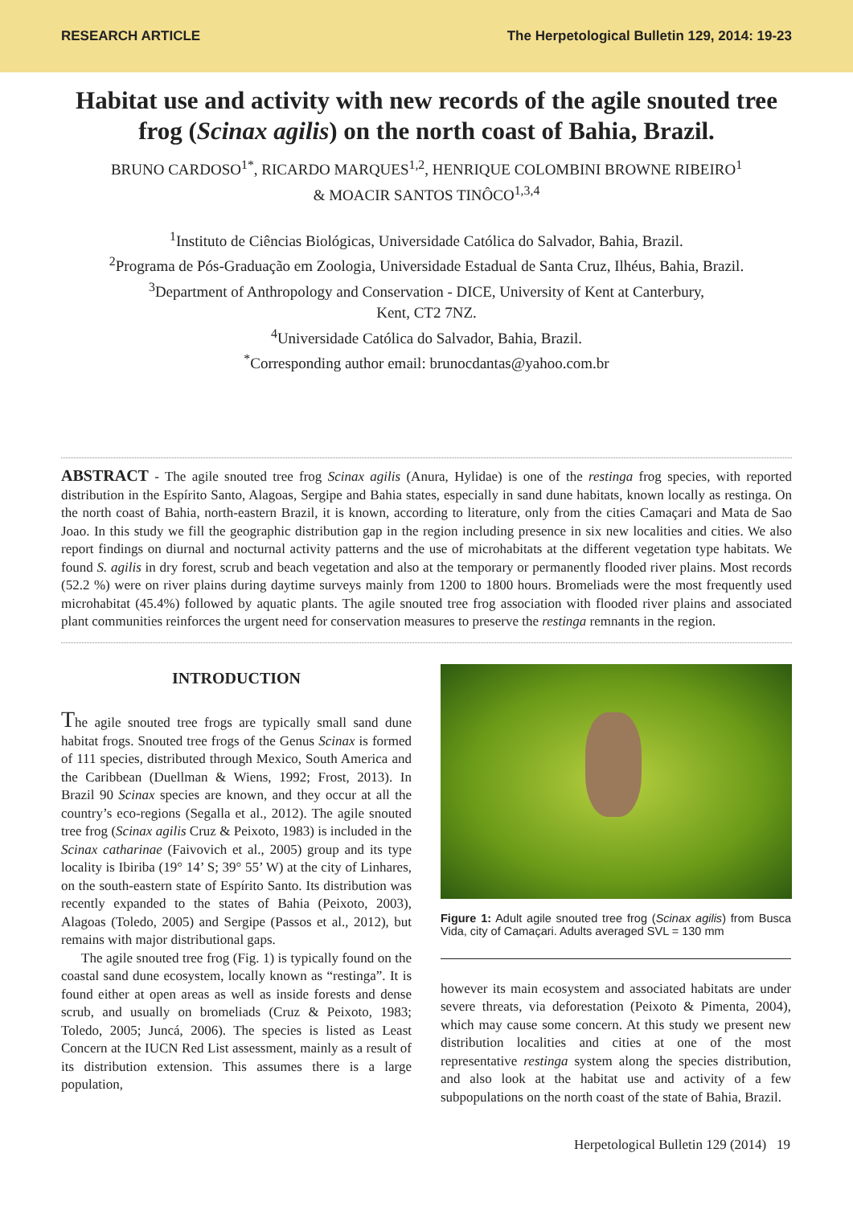RESEARCH ARTICLE The Herpetological Bulletin 129, 2014: 19-23
Habitat use and activity with new records of the agile snouted tree frog (Scinax agilis) on the north coast of Bahia, Brazil.
BRUNO CARDOSO<sup>1*</sup>, RICARDO MARQUES<sup>1,2</sup>, HENRIQUE COLOMBINI BROWNE RIBEIRO<sup>1</sup>
& MOACIR SANTOS TINÔCO<sup>1,3,4</sup>
<sup>1</sup> Instituto de Ciências Biológicas, Universidade Católica do Salvador, Bahia, Brazil.
<sup>2</sup> Programa de Pós-Graduação em Zoologia, Universidade Estadual de Santa Cruz, Ilhéus, Bahia, Brazil.
<sup>3</sup> Department of Anthropology and Conservation - DICE, University of Kent at Canterbury,
Kent, CT2 7NZ.
<sup>4</sup> Universidade Católica do Salvador, Bahia, Brazil.
<sup>*</sup> Corresponding author email: brunocdantas@yahoo.com.br
ABSTRACT - The agile snouted tree frog Scinax agilis (Anura, Hylidae) is one of the restinga frog species, with reported distribution in the Espírito Santo, Alagoas, Sergipe and Bahia states, especially in sand dune habitats, known locally as restinga. On the north coast of Bahia, north-eastern Brazil, it is known, according to literature, only from the cities Camaçari and Mata de Sao Joao. In this study we fill the geographic distribution gap in the region including presence in six new localities and cities. We also report findings on diurnal and nocturnal activity patterns and the use of microhabitats at the different vegetation type habitats. We found S. agilis in dry forest, scrub and beach vegetation and also at the temporary or permanently flooded river plains. Most records (52.2 %) were on river plains during daytime surveys mainly from 1200 to 1800 hours. Bromeliads were the most frequently used microhabitat (45.4%) followed by aquatic plants. The agile snouted tree frog association with flooded river plains and associated plant communities reinforces the urgent need for conservation measures to preserve the restinga remnants in the region.
INTRODUCTION
The agile snouted tree frogs are typically small sand dune habitat frogs. Snouted tree frogs of the Genus Scinax is formed of 111 species, distributed through Mexico, South America and the Caribbean (Duellman & Wiens, 1992; Frost, 2013). In Brazil 90 Scinax species are known, and they occur at all the country’s eco-regions (Segalla et al., 2012). The agile snouted tree frog (Scinax agilis Cruz & Peixoto, 1983) is included in the Scinax catharinae (Faivovich et al., 2005) group and its type locality is Ibiriba (19° 14’ S; 39° 55’ W) at the city of Linhares, on the south-eastern state of Espírito Santo. Its distribution was recently expanded to the states of Bahia (Peixoto, 2003), Alagoas (Toledo, 2005) and Sergipe (Passos et al., 2012), but remains with major distributional gaps.
The agile snouted tree frog (Fig. 1) is typically found on the coastal sand dune ecosystem, locally known as “restinga”. It is found either at open areas as well as inside forests and dense scrub, and usually on bromeliads (Cruz & Peixoto, 1983; Toledo, 2005; Juncá, 2006). The species is listed as Least Concern at the IUCN Red List assessment, mainly as a result of its distribution extension. This assumes there is a large population,
Figure 1: Adult agile snouted tree frog (Scinax agilis) from Busca Vida, city of Camaçari. Adults averaged SVL = 130 mm
however its main ecosystem and associated habitats are under severe threats, via deforestation (Peixoto & Pimenta, 2004), which may cause some concern. At this study we present new distribution localities and cities at one of the most representative restinga system along the species distribution, and also look at the habitat use and activity of a few subpopulations on the north coast of the state of Bahia, Brazil.
Herpetological Bulletin 129 (2014) 19